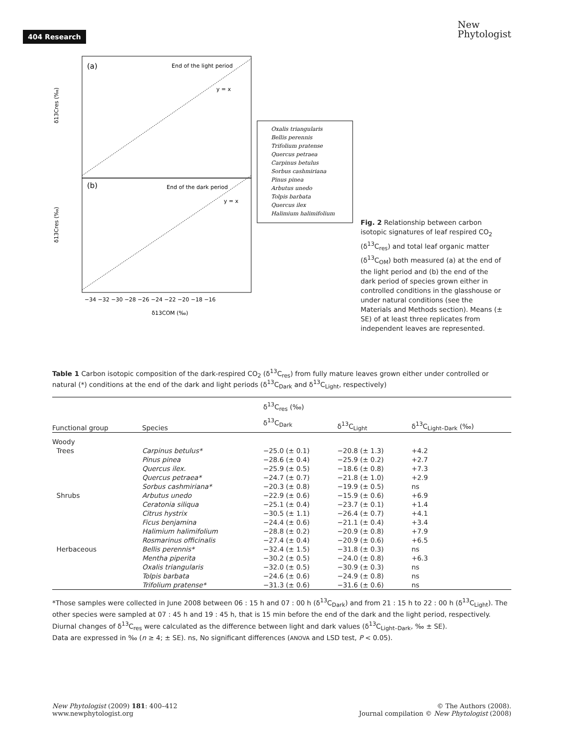404 Research
New
Phytologist
(a)
End of the light period
y = x
(b)
End of the dark period
y = x
δ13Cres (‰)
δ13Cres (‰)
−34 −32 −30 −28 −26 −24 −22 −20 −18 −16
δ13COM (‰)
Oxalis triangularis
Bellis perennis
Trifolium pratense
Quercus petraea
Carpinus betulus
Sorbus cashmiriana
Pinus pinea
Arbutus unedo
Tolpis barbata
Quercus ilex
Halimium halimifolium
Fig. 2 Relationship between carbon isotopic signatures of leaf respired CO<sub>2</sub> (δ<sup>13</sup>C<sub>res</sub>) and total leaf organic matter (δ<sup>13</sup>C<sub>OM</sub>) both measured (a) at the end of the light period and (b) the end of the dark period of species grown either in controlled conditions in the glasshouse or under natural conditions (see the Materials and Methods section). Means (± SE) of at least three replicates from independent leaves are represented.
Table 1 Carbon isotopic composition of the dark-respired CO<sub>2</sub> (δ<sup>13</sup>C<sub>res</sub>) from fully mature leaves grown either under controlled or natural (*) conditions at the end of the dark and light periods (δ<sup>13</sup>C<sub>Dark</sub> and δ<sup>13</sup>C<sub>Light</sub>, respectively)
| Functional group | Species | δ<sup>13</sup>C<sub>res</sub> (‰) | | δ<sup>13</sup>C<sub>Light–Dark</sub> (‰) |
| --- | --- | --- | --- | --- |
| | | δ<sup>13</sup>C<sub>Dark</sub> | δ<sup>13</sup>C<sub>Light</sub> | |
| Woody | | | | |
| Trees | Carpinus betulus* | −25.0 (± 0.1) | −20.8 (± 1.3) | +4.2 |
| | Pinus pinea | −28.6 (± 0.4) | −25.9 (± 0.2) | +2.7 |
| | Quercus ilex. | −25.9 (± 0.5) | −18.6 (± 0.8) | +7.3 |
| | Quercus petraea* | −24.7 (± 0.7) | −21.8 (± 1.0) | +2.9 |
| | Sorbus cashmiriana* | −20.3 (± 0.8) | −19.9 (± 0.5) | ns |
| Shrubs | Arbutus unedo | −22.9 (± 0.6) | −15.9 (± 0.6) | +6.9 |
| | Ceratonia siliqua | −25.1 (± 0.4) | −23.7 (± 0.1) | +1.4 |
| | Citrus hystrix | −30.5 (± 1.1) | −26.4 (± 0.7) | +4.1 |
| | Ficus benjamina | −24.4 (± 0.6) | −21.1 (± 0.4) | +3.4 |
| | Halimium halimifolium | −28.8 (± 0.2) | −20.9 (± 0.8) | +7.9 |
| | Rosmarinus officinalis | −27.4 (± 0.4) | −20.9 (± 0.6) | +6.5 |
| Herbaceous | Bellis perennis* | −32.4 (± 1.5) | −31.8 (± 0.3) | ns |
| | Mentha piperita | −30.2 (± 0.5) | −24.0 (± 0.8) | +6.3 |
| | Oxalis triangularis | −32.0 (± 0.5) | −30.9 (± 0.3) | ns |
| | Tolpis barbata | −24.6 (± 0.6) | −24.9 (± 0.8) | ns |
| | Trifolium pratense* | −31.3 (± 0.6) | −31.6 (± 0.6) | ns |
*Those samples were collected in June 2008 between 06 : 15 h and 07 : 00 h (δ<sup>13</sup>C<sub>Dark</sub>) and from 21 : 15 h to 22 : 00 h (δ<sup>13</sup>C<sub>Light</sub>). The other species were sampled at 07 : 45 h and 19 : 45 h, that is 15 min before the end of the dark and the light period, respectively.
Diurnal changes of δ<sup>13</sup>C<sub>res</sub> were calculated as the difference between light and dark values (δ<sup>13</sup>C<sub>Light–Dark</sub>, ‰ ± SE).
Data are expressed in ‰ (n ≥ 4; ± SE). ns, No significant differences (ANOVA and LSD test, P < 0.05).
New Phytologist (2009) 181: 400–412
www.newphytologist.org
© The Authors (2008).
Journal compilation © New Phytologist (2008)